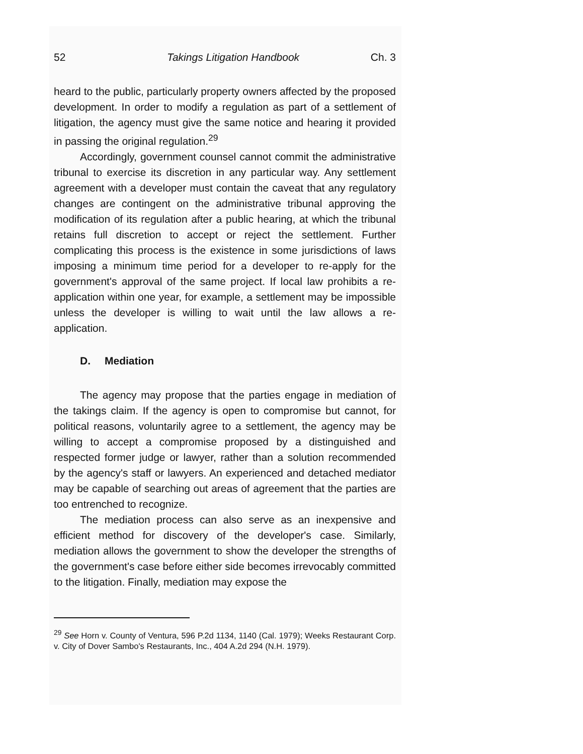52 Takings Litigation Handbook Ch. 3
heard to the public, particularly property owners affected by the proposed development. In order to modify a regulation as part of a settlement of litigation, the agency must give the same notice and hearing it provided in passing the original regulation.<sup>29</sup>
Accordingly, government counsel cannot commit the administrative tribunal to exercise its discretion in any particular way. Any settlement agreement with a developer must contain the caveat that any regulatory changes are contingent on the administrative tribunal approving the modification of its regulation after a public hearing, at which the tribunal retains full discretion to accept or reject the settlement. Further complicating this process is the existence in some jurisdictions of laws imposing a minimum time period for a developer to re-apply for the government's approval of the same project. If local law prohibits a re-application within one year, for example, a settlement may be impossible unless the developer is willing to wait until the law allows a re-application.
D. Mediation
The agency may propose that the parties engage in mediation of the takings claim. If the agency is open to compromise but cannot, for political reasons, voluntarily agree to a settlement, the agency may be willing to accept a compromise proposed by a distinguished and respected former judge or lawyer, rather than a solution recommended by the agency's staff or lawyers. An experienced and detached mediator may be capable of searching out areas of agreement that the parties are too entrenched to recognize.
The mediation process can also serve as an inexpensive and efficient method for discovery of the developer's case. Similarly, mediation allows the government to show the developer the strengths of the government's case before either side becomes irrevocably committed to the litigation. Finally, mediation may expose the
<sup>29</sup> See Horn v. County of Ventura, 596 P.2d 1134, 1140 (Cal. 1979); Weeks Restaurant Corp. v. City of Dover Sambo's Restaurants, Inc., 404 A.2d 294 (N.H. 1979).